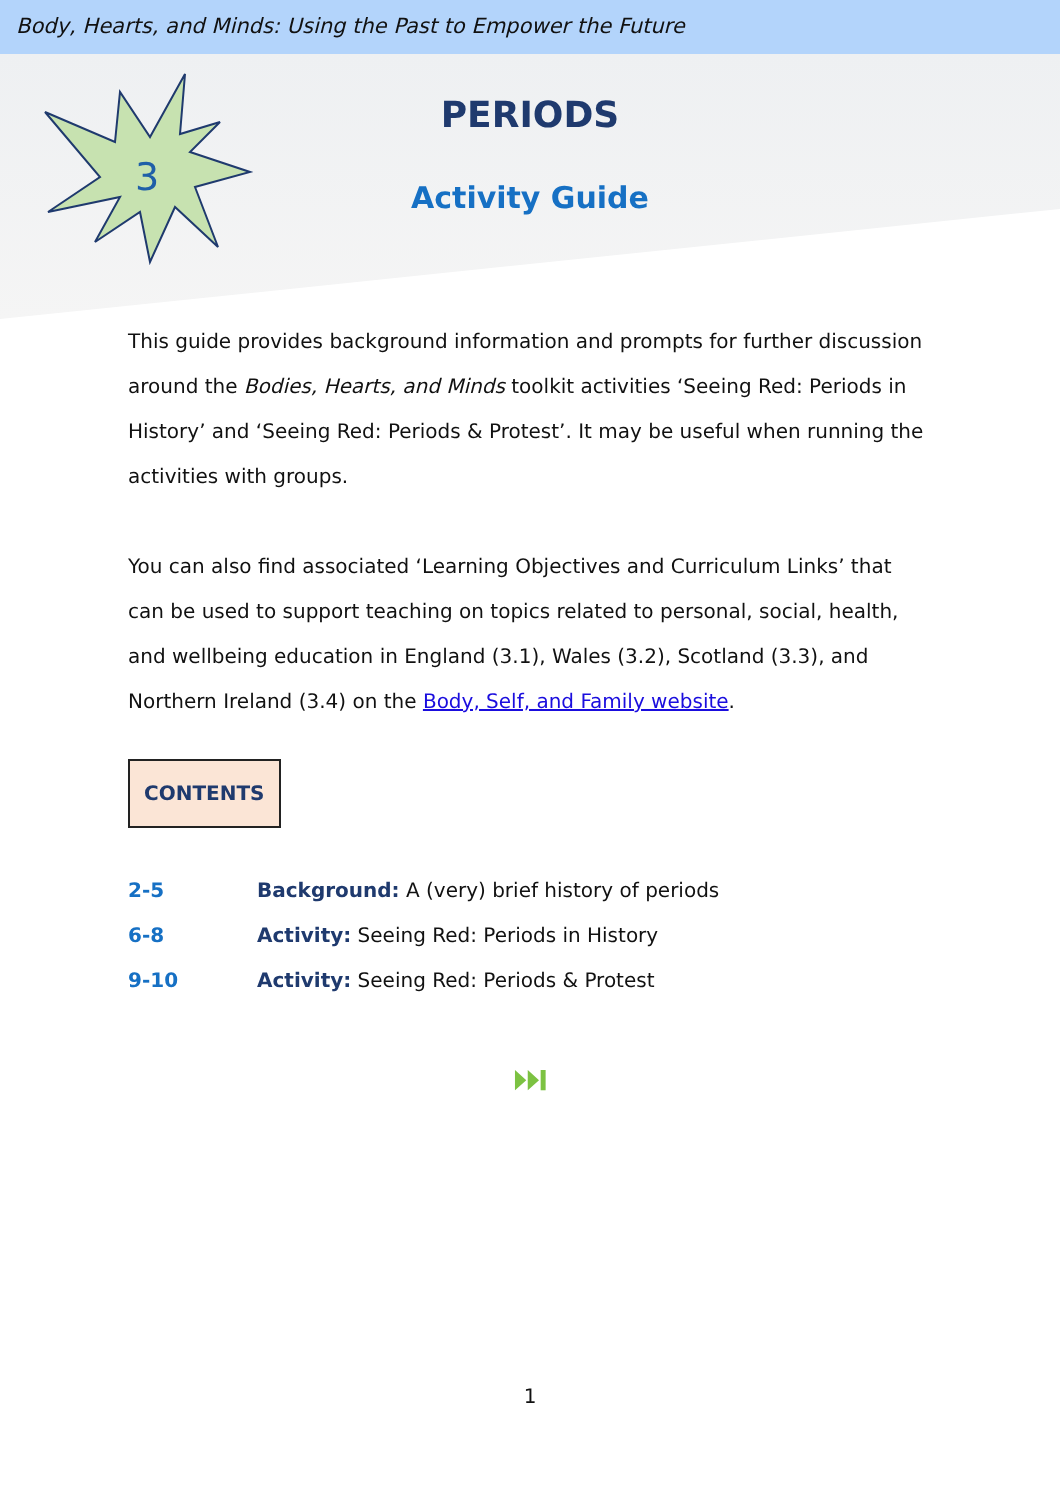Body, Hearts, and Minds: Using the Past to Empower the Future
3
PERIODS
Activity Guide
This guide provides background information and prompts for further discussion around the Bodies, Hearts, and Minds toolkit activities ‘Seeing Red: Periods in History’ and ‘Seeing Red: Periods & Protest’. It may be useful when running the activities with groups.
You can also find associated ‘Learning Objectives and Curriculum Links’ that can be used to support teaching on topics related to personal, social, health, and wellbeing education in England (3.1), Wales (3.2), Scotland (3.3), and Northern Ireland (3.4) on the Body, Self, and Family website.
CONTENTS
2-5 Background: A (very) brief history of periods
6-8 Activity: Seeing Red: Periods in History
9-10 Activity: Seeing Red: Periods & Protest
⏭
1